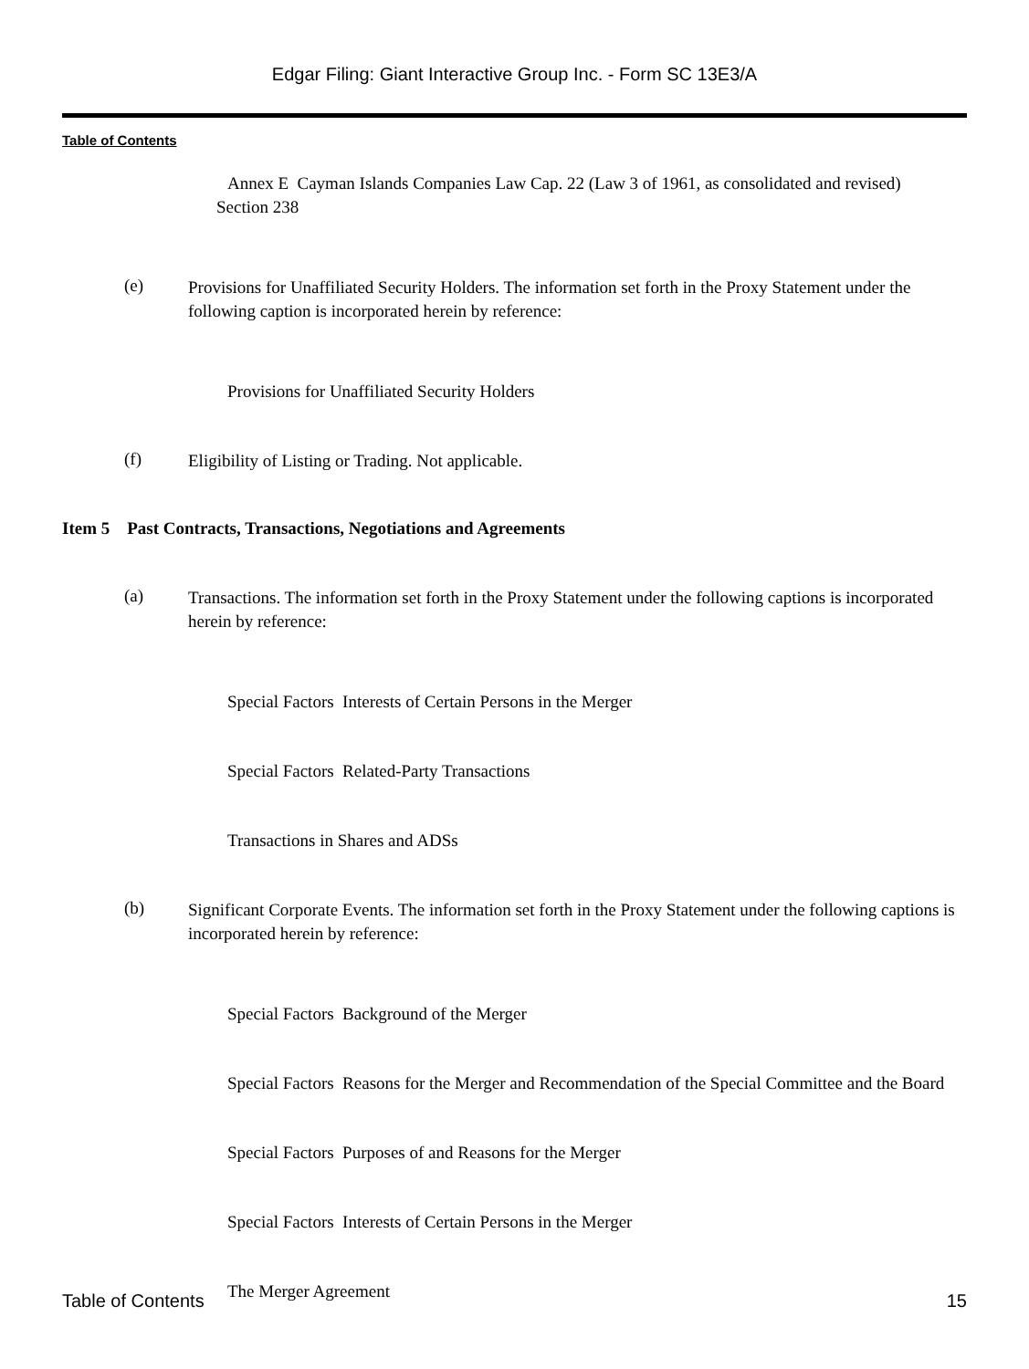Edgar Filing: Giant Interactive Group Inc. - Form SC 13E3/A
Table of Contents
Annex E Cayman Islands Companies Law Cap. 22 (Law 3 of 1961, as consolidated and revised) Section 238
(e)
Provisions for Unaffiliated Security Holders. The information set forth in the Proxy Statement under the following caption is incorporated herein by reference:
Provisions for Unaffiliated Security Holders
(f)
Eligibility of Listing or Trading. Not applicable.
Item 5 Past Contracts, Transactions, Negotiations and Agreements
(a)
Transactions. The information set forth in the Proxy Statement under the following captions is incorporated herein by reference:
Special Factors Interests of Certain Persons in the Merger
Special Factors Related-Party Transactions
Transactions in Shares and ADSs
(b)
Significant Corporate Events. The information set forth in the Proxy Statement under the following captions is incorporated herein by reference:
Special Factors Background of the Merger
Special Factors Reasons for the Merger and Recommendation of the Special Committee and the Board
Special Factors Purposes of and Reasons for the Merger
Special Factors Interests of Certain Persons in the Merger
The Merger Agreement
Table of Contents 15